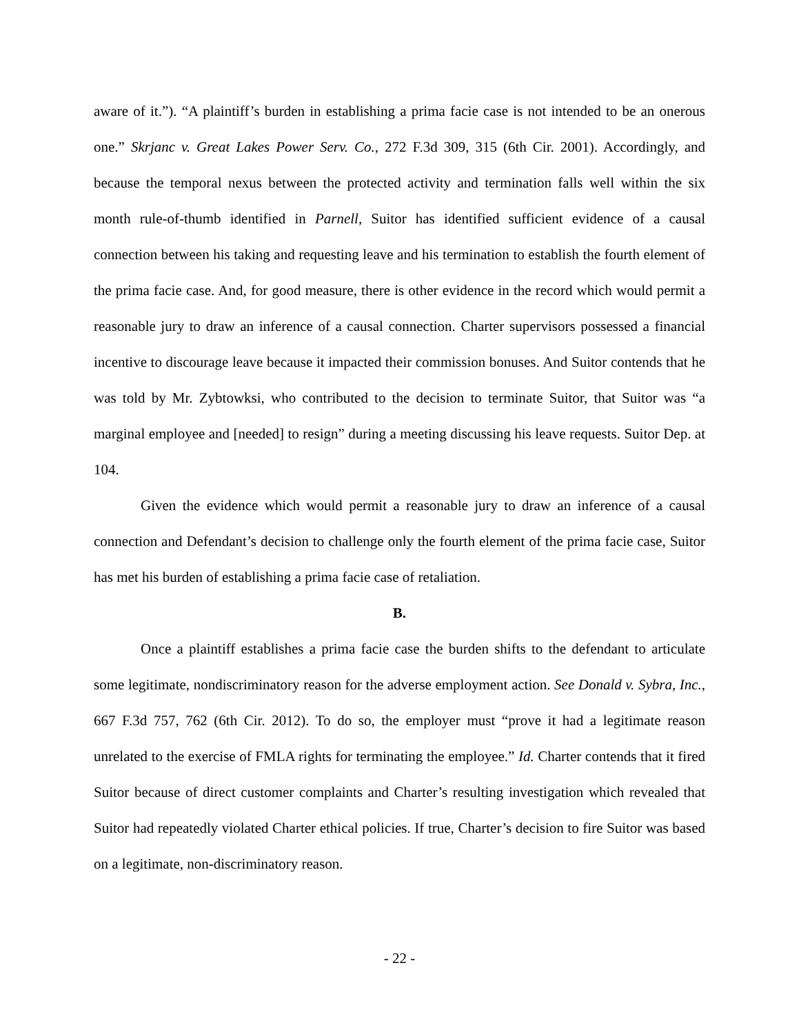aware of it.”). “A plaintiff’s burden in establishing a prima facie case is not intended to be an onerous one.” Skrjanc v. Great Lakes Power Serv. Co., 272 F.3d 309, 315 (6th Cir. 2001). Accordingly, and because the temporal nexus between the protected activity and termination falls well within the six month rule-of-thumb identified in Parnell, Suitor has identified sufficient evidence of a causal connection between his taking and requesting leave and his termination to establish the fourth element of the prima facie case. And, for good measure, there is other evidence in the record which would permit a reasonable jury to draw an inference of a causal connection. Charter supervisors possessed a financial incentive to discourage leave because it impacted their commission bonuses. And Suitor contends that he was told by Mr. Zybtowksi, who contributed to the decision to terminate Suitor, that Suitor was “a marginal employee and [needed] to resign” during a meeting discussing his leave requests. Suitor Dep. at 104.
Given the evidence which would permit a reasonable jury to draw an inference of a causal connection and Defendant’s decision to challenge only the fourth element of the prima facie case, Suitor has met his burden of establishing a prima facie case of retaliation.
B.
Once a plaintiff establishes a prima facie case the burden shifts to the defendant to articulate some legitimate, nondiscriminatory reason for the adverse employment action. See Donald v. Sybra, Inc., 667 F.3d 757, 762 (6th Cir. 2012). To do so, the employer must “prove it had a legitimate reason unrelated to the exercise of FMLA rights for terminating the employee.” Id. Charter contends that it fired Suitor because of direct customer complaints and Charter’s resulting investigation which revealed that Suitor had repeatedly violated Charter ethical policies. If true, Charter’s decision to fire Suitor was based on a legitimate, non-discriminatory reason.
- 22 -